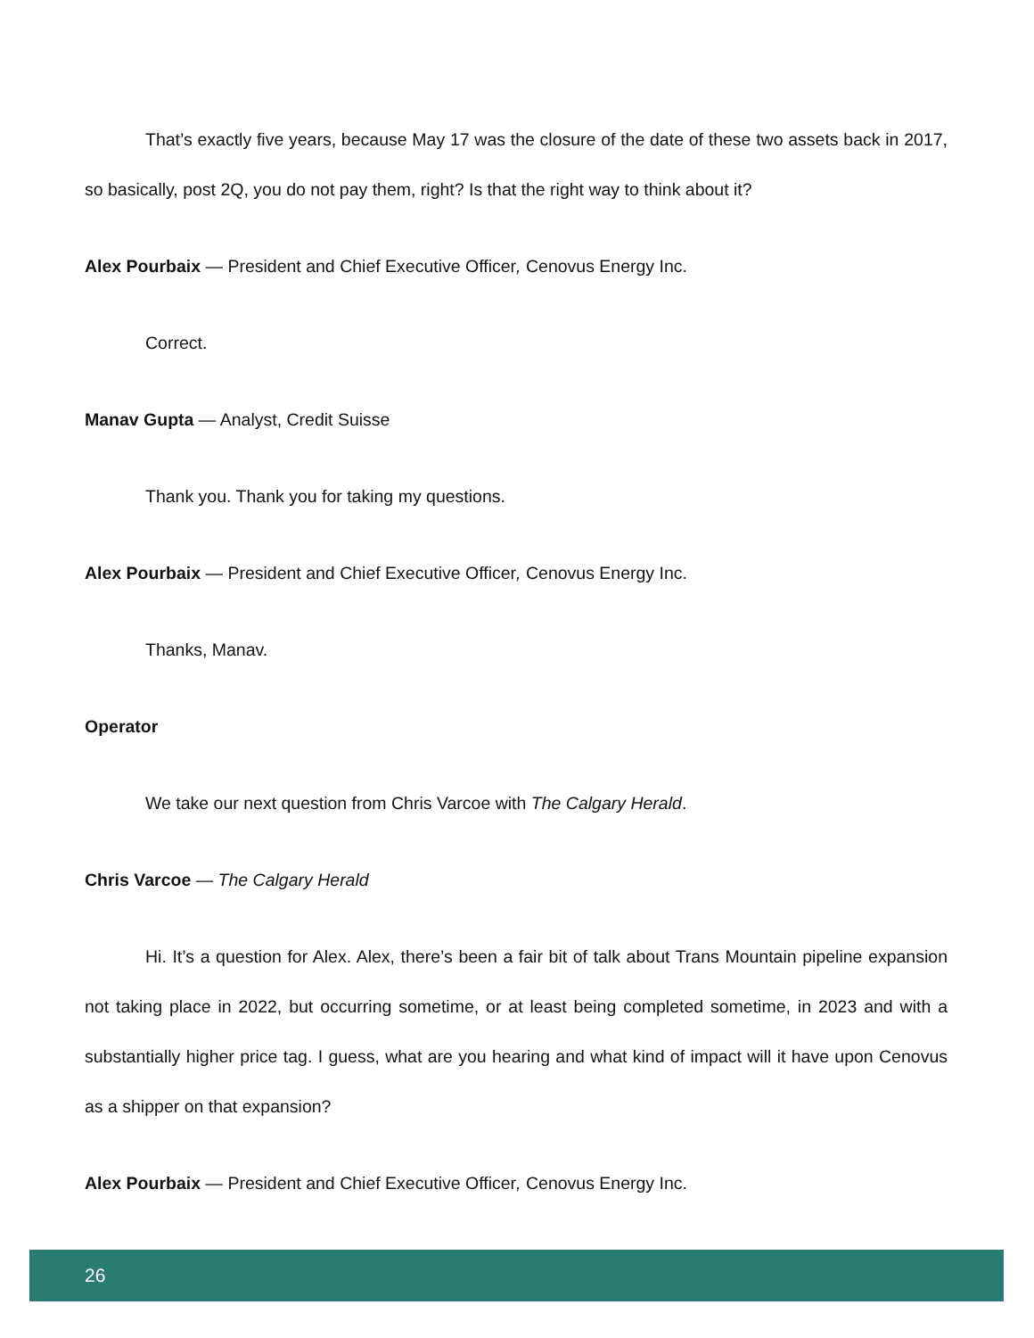That’s exactly five years, because May 17 was the closure of the date of these two assets back in 2017, so basically, post 2Q, you do not pay them, right? Is that the right way to think about it?
Alex Pourbaix — President and Chief Executive Officer, Cenovus Energy Inc.
Correct.
Manav Gupta — Analyst, Credit Suisse
Thank you. Thank you for taking my questions.
Alex Pourbaix — President and Chief Executive Officer, Cenovus Energy Inc.
Thanks, Manav.
Operator
We take our next question from Chris Varcoe with The Calgary Herald.
Chris Varcoe — The Calgary Herald
Hi. It’s a question for Alex. Alex, there’s been a fair bit of talk about Trans Mountain pipeline expansion not taking place in 2022, but occurring sometime, or at least being completed sometime, in 2023 and with a substantially higher price tag. I guess, what are you hearing and what kind of impact will it have upon Cenovus as a shipper on that expansion?
Alex Pourbaix — President and Chief Executive Officer, Cenovus Energy Inc.
26